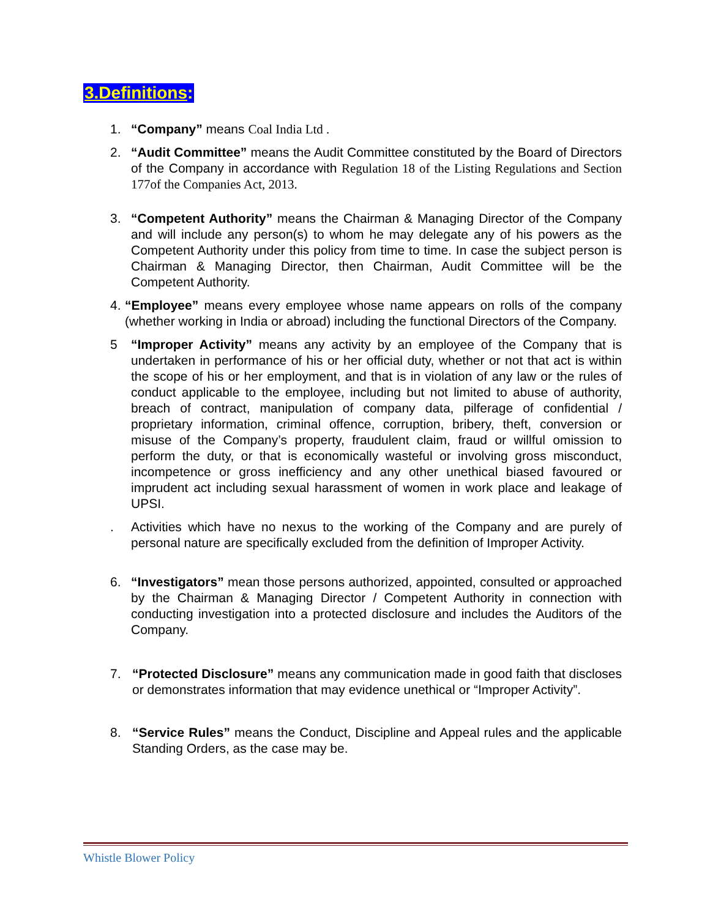3.Definitions:
1. “Company” means Coal India Ltd .
2. “Audit Committee” means the Audit Committee constituted by the Board of Directors of the Company in accordance with Regulation 18 of the Listing Regulations and Section 177of the Companies Act, 2013.
3. “Competent Authority” means the Chairman & Managing Director of the Company and will include any person(s) to whom he may delegate any of his powers as the Competent Authority under this policy from time to time. In case the subject person is Chairman & Managing Director, then Chairman, Audit Committee will be the Competent Authority.
4. “Employee” means every employee whose name appears on rolls of the company (whether working in India or abroad) including the functional Directors of the Company.
5 “Improper Activity” means any activity by an employee of the Company that is undertaken in performance of his or her official duty, whether or not that act is within the scope of his or her employment, and that is in violation of any law or the rules of conduct applicable to the employee, including but not limited to abuse of authority, breach of contract, manipulation of company data, pilferage of confidential / proprietary information, criminal offence, corruption, bribery, theft, conversion or misuse of the Company’s property, fraudulent claim, fraud or willful omission to perform the duty, or that is economically wasteful or involving gross misconduct, incompetence or gross inefficiency and any other unethical biased favoured or imprudent act including sexual harassment of women in work place and leakage of UPSI.
. Activities which have no nexus to the working of the Company and are purely of personal nature are specifically excluded from the definition of Improper Activity.
6. “Investigators” mean those persons authorized, appointed, consulted or approached by the Chairman & Managing Director / Competent Authority in connection with conducting investigation into a protected disclosure and includes the Auditors of the Company.
7. “Protected Disclosure” means any communication made in good faith that discloses or demonstrates information that may evidence unethical or “Improper Activity”.
8. “Service Rules” means the Conduct, Discipline and Appeal rules and the applicable Standing Orders, as the case may be.
Whistle Blower Policy